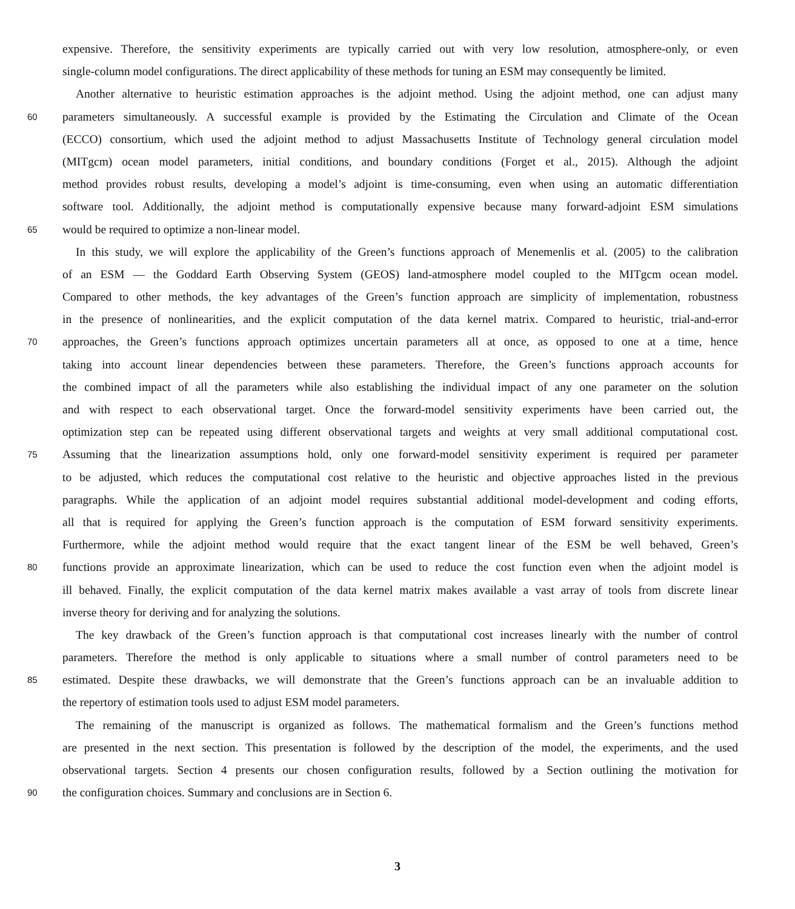expensive. Therefore, the sensitivity experiments are typically carried out with very low resolution, atmosphere-only, or even
single-column model configurations. The direct applicability of these methods for tuning an ESM may consequently be limited.
Another alternative to heuristic estimation approaches is the adjoint method. Using the adjoint method, one can adjust many
60 parameters simultaneously. A successful example is provided by the Estimating the Circulation and Climate of the Ocean
(ECCO) consortium, which used the adjoint method to adjust Massachusetts Institute of Technology general circulation model
(MITgcm) ocean model parameters, initial conditions, and boundary conditions (Forget et al., 2015). Although the adjoint
method provides robust results, developing a model’s adjoint is time-consuming, even when using an automatic differentiation
software tool. Additionally, the adjoint method is computationally expensive because many forward-adjoint ESM simulations
65 would be required to optimize a non-linear model.
In this study, we will explore the applicability of the Green’s functions approach of Menemenlis et al. (2005) to the calibration
of an ESM — the Goddard Earth Observing System (GEOS) land-atmosphere model coupled to the MITgcm ocean model.
Compared to other methods, the key advantages of the Green’s function approach are simplicity of implementation, robustness
in the presence of nonlinearities, and the explicit computation of the data kernel matrix. Compared to heuristic, trial-and-error
70 approaches, the Green’s functions approach optimizes uncertain parameters all at once, as opposed to one at a time, hence
taking into account linear dependencies between these parameters. Therefore, the Green’s functions approach accounts for
the combined impact of all the parameters while also establishing the individual impact of any one parameter on the solution
and with respect to each observational target. Once the forward-model sensitivity experiments have been carried out, the
optimization step can be repeated using different observational targets and weights at very small additional computational cost.
75 Assuming that the linearization assumptions hold, only one forward-model sensitivity experiment is required per parameter
to be adjusted, which reduces the computational cost relative to the heuristic and objective approaches listed in the previous
paragraphs. While the application of an adjoint model requires substantial additional model-development and coding efforts,
all that is required for applying the Green’s function approach is the computation of ESM forward sensitivity experiments.
Furthermore, while the adjoint method would require that the exact tangent linear of the ESM be well behaved, Green’s
80 functions provide an approximate linearization, which can be used to reduce the cost function even when the adjoint model is
ill behaved. Finally, the explicit computation of the data kernel matrix makes available a vast array of tools from discrete linear
inverse theory for deriving and for analyzing the solutions.
The key drawback of the Green’s function approach is that computational cost increases linearly with the number of control
parameters. Therefore the method is only applicable to situations where a small number of control parameters need to be
85 estimated. Despite these drawbacks, we will demonstrate that the Green’s functions approach can be an invaluable addition to
the repertory of estimation tools used to adjust ESM model parameters.
The remaining of the manuscript is organized as follows. The mathematical formalism and the Green’s functions method
are presented in the next section. This presentation is followed by the description of the model, the experiments, and the used
observational targets. Section 4 presents our chosen configuration results, followed by a Section outlining the motivation for
90 the configuration choices. Summary and conclusions are in Section 6.
3